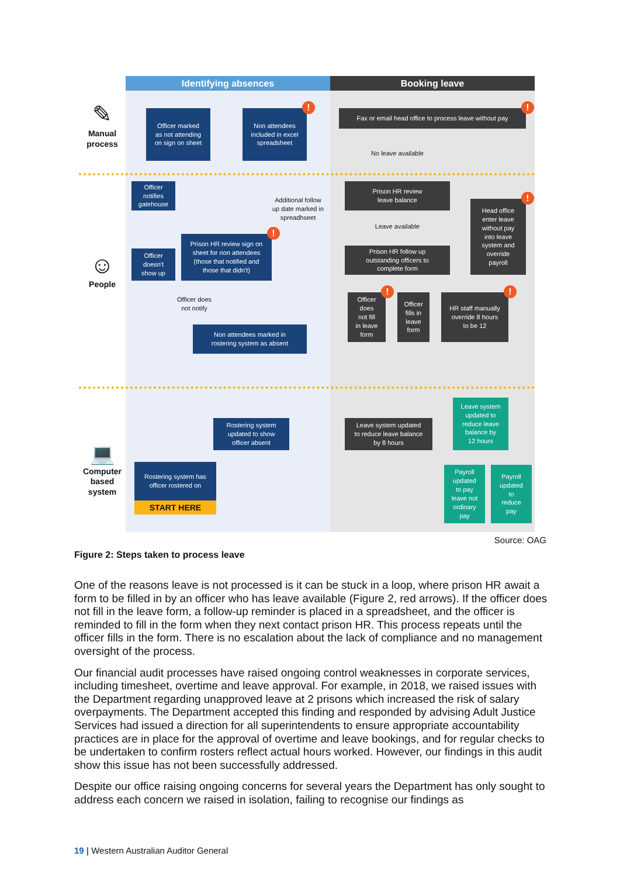Identifying absences
Booking leave
✎
Manual
process
Officer marked
as not attending
on sign on sheet
Non attendees
included in excel
spreadsheet!
Fax or email head office to process leave without pay!
No leave available
Officer
notifies
gatehouse
Prison HR review
leave balance
Additional follow
up date marked in
spreadhseet
Head office
enter leave
without pay
into leave
system and
override
payroll!
Leave available
☺
People
Prison HR review sign on
sheet for non attendees
(those that notified and
those that didn't)!
Officer
doesn't
show up
Prison HR follow up
outstanding officers to
complete form
Officer does
not notify
Officer
does
not fill
in leave
form!
Officer
fills in
leave
form
HR staff manually
override 8 hours
to be 12!
Non attendees marked in
rostering system as absent
Leave system
updated to
reduce leave
balance by
12 hours
💻
Computer
based
system
Rostering system
updated to show
officer absent
Leave system updated
to reduce leave balance
by 8 hours
Rostering system has
officer rostered on
START HERE
Payroll
updated
to pay
leave not
ordinary
pay
Payroll
updated
to
reduce
pay
Source: OAG
Figure 2: Steps taken to process leave
One of the reasons leave is not processed is it can be stuck in a loop, where prison HR await a form to be filled in by an officer who has leave available (Figure 2, red arrows). If the officer does not fill in the leave form, a follow-up reminder is placed in a spreadsheet, and the officer is reminded to fill in the form when they next contact prison HR. This process repeats until the officer fills in the form. There is no escalation about the lack of compliance and no management oversight of the process.
Our financial audit processes have raised ongoing control weaknesses in corporate services, including timesheet, overtime and leave approval. For example, in 2018, we raised issues with the Department regarding unapproved leave at 2 prisons which increased the risk of salary overpayments. The Department accepted this finding and responded by advising Adult Justice Services had issued a direction for all superintendents to ensure appropriate accountability practices are in place for the approval of overtime and leave bookings, and for regular checks to be undertaken to confirm rosters reflect actual hours worked. However, our findings in this audit show this issue has not been successfully addressed.
Despite our office raising ongoing concerns for several years the Department has only sought to address each concern we raised in isolation, failing to recognise our findings as
19 | Western Australian Auditor General